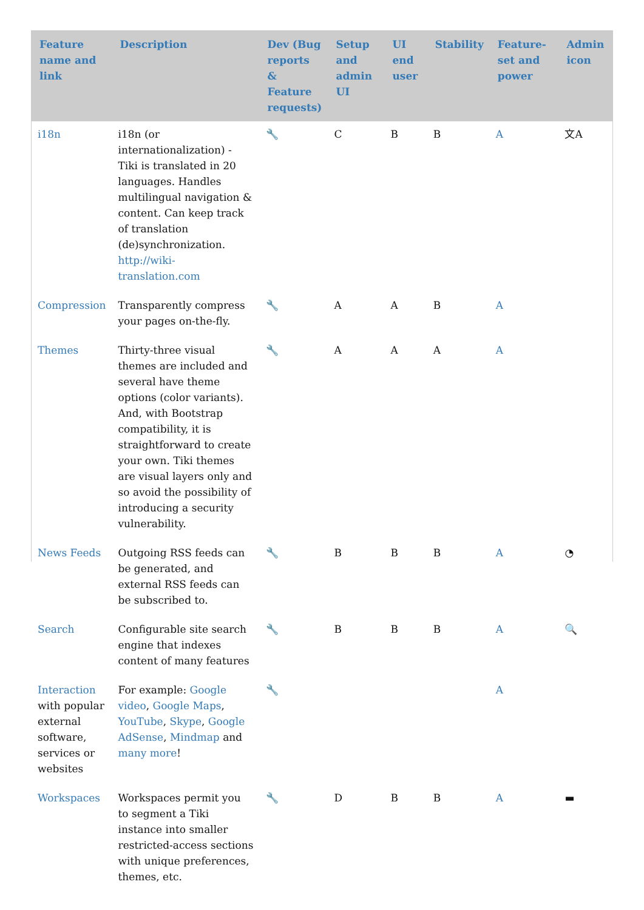| Feature name and link | Description | Dev (Bug reports & Feature requests) | Setup and admin UI | UI end user | Stability | Feature-set and power | Admin icon |
| --- | --- | --- | --- | --- | --- | --- | --- |
| i18n | i18n (or internationalization) - Tiki is translated in 20 languages. Handles multilingual navigation & content. Can keep track of translation (de)synchronization. http://wiki-translation.com | 🔧 | C | B | B | A | 文A |
| Compression | Transparently compress your pages on-the-fly. | 🔧 | A | A | B | A | |
| Themes | Thirty-three visual themes are included and several have theme options (color variants). And, with Bootstrap compatibility, it is straightforward to create your own. Tiki themes are visual layers only and so avoid the possibility of introducing a security vulnerability. | 🔧 | A | A | A | A | |
| News Feeds | Outgoing RSS feeds can be generated, and external RSS feeds can be subscribed to. | 🔧 | B | B | B | A | ◔ |
| Search | Configurable site search engine that indexes content of many features | 🔧 | B | B | B | A | 🔍 |
| Interaction with popular external software, services or websites | For example: Google video , Google Maps , YouTube , Skype , Google AdSense , Mindmap and many more ! | 🔧 | | | | A | |
| Workspaces | Workspaces permit you to segment a Tiki instance into smaller restricted-access sections with unique preferences, themes, etc. | 🔧 | D | B | B | A | ▬ |